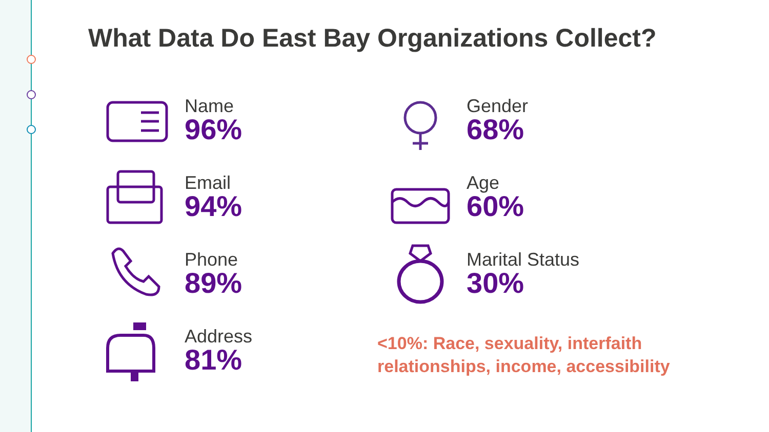What Data Do East Bay Organizations Collect?
Name
96%
Email
94%
Phone
89%
Address
81%
Gender
68%
Age
60%
Marital Status
30%
<10%: Race, sexuality, interfaith
relationships, income, accessibility